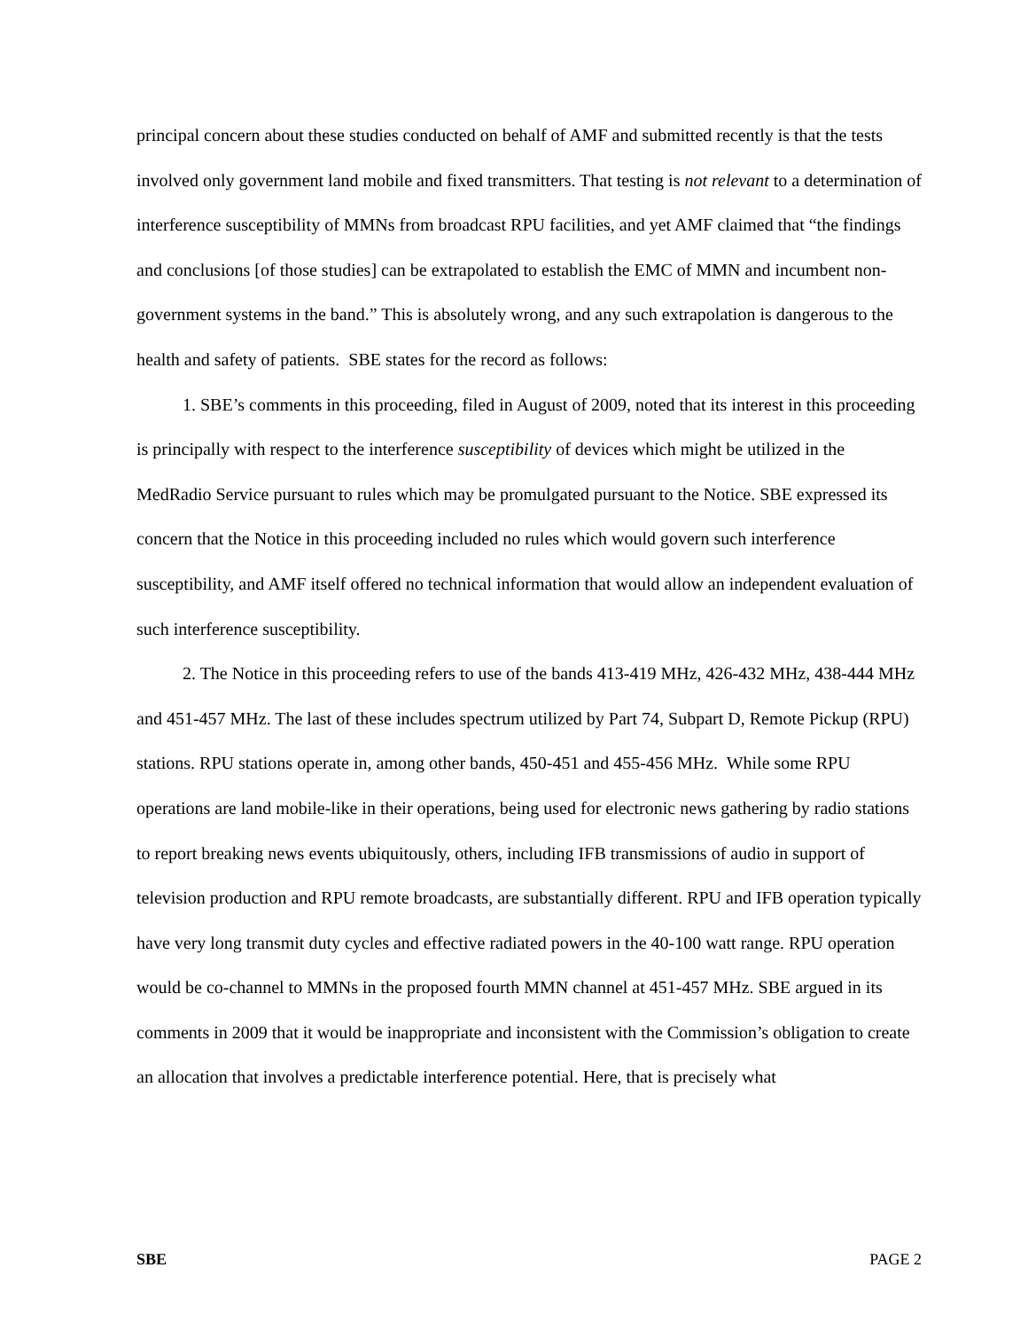principal concern about these studies conducted on behalf of AMF and submitted recently is that the tests involved only government land mobile and fixed transmitters. That testing is not relevant to a determination of interference susceptibility of MMNs from broadcast RPU facilities, and yet AMF claimed that “the findings and conclusions [of those studies] can be extrapolated to establish the EMC of MMN and incumbent non-government systems in the band.” This is absolutely wrong, and any such extrapolation is dangerous to the health and safety of patients. SBE states for the record as follows:
1. SBE’s comments in this proceeding, filed in August of 2009, noted that its interest in this proceeding is principally with respect to the interference susceptibility of devices which might be utilized in the MedRadio Service pursuant to rules which may be promulgated pursuant to the Notice. SBE expressed its concern that the Notice in this proceeding included no rules which would govern such interference susceptibility, and AMF itself offered no technical information that would allow an independent evaluation of such interference susceptibility.
2. The Notice in this proceeding refers to use of the bands 413-419 MHz, 426-432 MHz, 438-444 MHz and 451-457 MHz. The last of these includes spectrum utilized by Part 74, Subpart D, Remote Pickup (RPU) stations. RPU stations operate in, among other bands, 450-451 and 455-456 MHz. While some RPU operations are land mobile-like in their operations, being used for electronic news gathering by radio stations to report breaking news events ubiquitously, others, including IFB transmissions of audio in support of television production and RPU remote broadcasts, are substantially different. RPU and IFB operation typically have very long transmit duty cycles and effective radiated powers in the 40-100 watt range. RPU operation would be co-channel to MMNs in the proposed fourth MMN channel at 451-457 MHz. SBE argued in its comments in 2009 that it would be inappropriate and inconsistent with the Commission’s obligation to create an allocation that involves a predictable interference potential. Here, that is precisely what
SBE PAGE 2